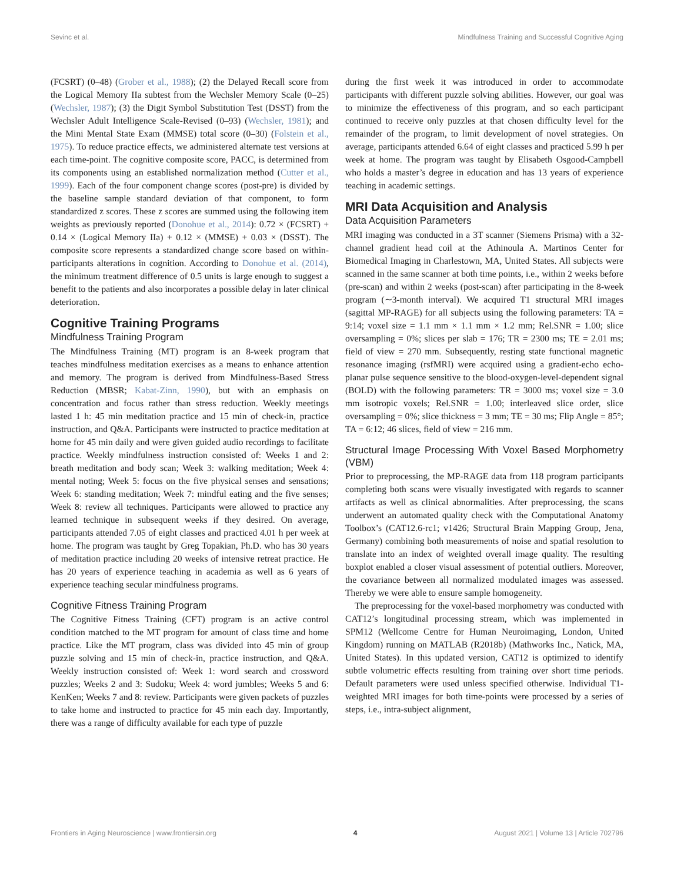Sevinc et al. Mindfulness Training and Successful Cognitive Aging
(FCSRT) (0–48) (Grober et al., 1988); (2) the Delayed Recall score from the Logical Memory IIa subtest from the Wechsler Memory Scale (0–25) (Wechsler, 1987); (3) the Digit Symbol Substitution Test (DSST) from the Wechsler Adult Intelligence Scale-Revised (0–93) (Wechsler, 1981); and the Mini Mental State Exam (MMSE) total score (0–30) (Folstein et al., 1975). To reduce practice effects, we administered alternate test versions at each time-point. The cognitive composite score, PACC, is determined from its components using an established normalization method (Cutter et al., 1999). Each of the four component change scores (post-pre) is divided by the baseline sample standard deviation of that component, to form standardized z scores. These z scores are summed using the following item weights as previously reported (Donohue et al., 2014): 0.72 × (FCSRT) + 0.14 × (Logical Memory IIa) + 0.12 × (MMSE) + 0.03 × (DSST). The composite score represents a standardized change score based on within-participants alterations in cognition. According to Donohue et al. (2014), the minimum treatment difference of 0.5 units is large enough to suggest a benefit to the patients and also incorporates a possible delay in later clinical deterioration.
Cognitive Training Programs
Mindfulness Training Program
The Mindfulness Training (MT) program is an 8-week program that teaches mindfulness meditation exercises as a means to enhance attention and memory. The program is derived from Mindfulness-Based Stress Reduction (MBSR; Kabat-Zinn, 1990), but with an emphasis on concentration and focus rather than stress reduction. Weekly meetings lasted 1 h: 45 min meditation practice and 15 min of check-in, practice instruction, and Q&A. Participants were instructed to practice meditation at home for 45 min daily and were given guided audio recordings to facilitate practice. Weekly mindfulness instruction consisted of: Weeks 1 and 2: breath meditation and body scan; Week 3: walking meditation; Week 4: mental noting; Week 5: focus on the five physical senses and sensations; Week 6: standing meditation; Week 7: mindful eating and the five senses; Week 8: review all techniques. Participants were allowed to practice any learned technique in subsequent weeks if they desired. On average, participants attended 7.05 of eight classes and practiced 4.01 h per week at home. The program was taught by Greg Topakian, Ph.D. who has 30 years of meditation practice including 20 weeks of intensive retreat practice. He has 20 years of experience teaching in academia as well as 6 years of experience teaching secular mindfulness programs.
Cognitive Fitness Training Program
The Cognitive Fitness Training (CFT) program is an active control condition matched to the MT program for amount of class time and home practice. Like the MT program, class was divided into 45 min of group puzzle solving and 15 min of check-in, practice instruction, and Q&A. Weekly instruction consisted of: Week 1: word search and crossword puzzles; Weeks 2 and 3: Sudoku; Week 4: word jumbles; Weeks 5 and 6: KenKen; Weeks 7 and 8: review. Participants were given packets of puzzles to take home and instructed to practice for 45 min each day. Importantly, there was a range of difficulty available for each type of puzzle
during the first week it was introduced in order to accommodate participants with different puzzle solving abilities. However, our goal was to minimize the effectiveness of this program, and so each participant continued to receive only puzzles at that chosen difficulty level for the remainder of the program, to limit development of novel strategies. On average, participants attended 6.64 of eight classes and practiced 5.99 h per week at home. The program was taught by Elisabeth Osgood-Campbell who holds a master’s degree in education and has 13 years of experience teaching in academic settings.
MRI Data Acquisition and Analysis
Data Acquisition Parameters
MRI imaging was conducted in a 3T scanner (Siemens Prisma) with a 32-channel gradient head coil at the Athinoula A. Martinos Center for Biomedical Imaging in Charlestown, MA, United States. All subjects were scanned in the same scanner at both time points, i.e., within 2 weeks before (pre-scan) and within 2 weeks (post-scan) after participating in the 8-week program (∼3-month interval). We acquired T1 structural MRI images (sagittal MP-RAGE) for all subjects using the following parameters: TA = 9:14; voxel size = 1.1 mm × 1.1 mm × 1.2 mm; Rel.SNR = 1.00; slice oversampling = 0%; slices per slab = 176; TR = 2300 ms; TE = 2.01 ms; field of view = 270 mm. Subsequently, resting state functional magnetic resonance imaging (rsfMRI) were acquired using a gradient-echo echo-planar pulse sequence sensitive to the blood-oxygen-level-dependent signal (BOLD) with the following parameters: TR = 3000 ms; voxel size = 3.0 mm isotropic voxels; Rel.SNR = 1.00; interleaved slice order, slice oversampling = 0%; slice thickness = 3 mm; TE = 30 ms; Flip Angle = 85°; TA = 6:12; 46 slices, field of view = 216 mm.
Structural Image Processing With Voxel Based Morphometry (VBM)
Prior to preprocessing, the MP-RAGE data from 118 program participants completing both scans were visually investigated with regards to scanner artifacts as well as clinical abnormalities. After preprocessing, the scans underwent an automated quality check with the Computational Anatomy Toolbox’s (CAT12.6-rc1; v1426; Structural Brain Mapping Group, Jena, Germany) combining both measurements of noise and spatial resolution to translate into an index of weighted overall image quality. The resulting boxplot enabled a closer visual assessment of potential outliers. Moreover, the covariance between all normalized modulated images was assessed. Thereby we were able to ensure sample homogeneity.
The preprocessing for the voxel-based morphometry was conducted with CAT12’s longitudinal processing stream, which was implemented in SPM12 (Wellcome Centre for Human Neuroimaging, London, United Kingdom) running on MATLAB (R2018b) (Mathworks Inc., Natick, MA, United States). In this updated version, CAT12 is optimized to identify subtle volumetric effects resulting from training over short time periods. Default parameters were used unless specified otherwise. Individual T1-weighted MRI images for both time-points were processed by a series of steps, i.e., intra-subject alignment,
Frontiers in Aging Neuroscience | www.frontiersin.org 4 August 2021 | Volume 13 | Article 702796